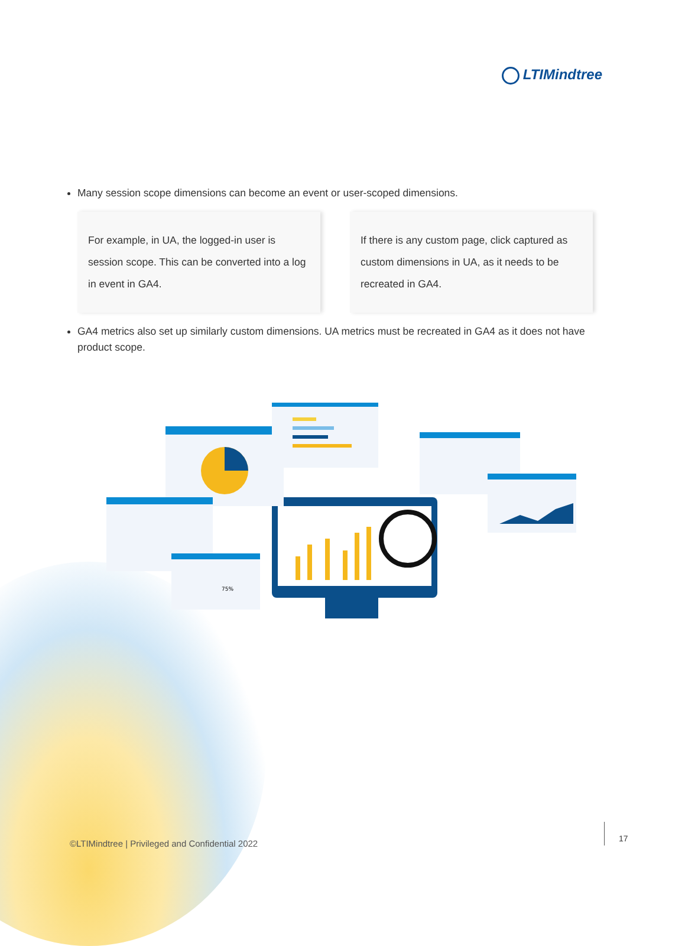LTIMindtree
Many session scope dimensions can become an event or user-scoped dimensions.
For example, in UA, the logged-in user is session scope. This can be converted into a log in event in GA4.
If there is any custom page, click captured as custom dimensions in UA, as it needs to be recreated in GA4.
GA4 metrics also set up similarly custom dimensions. UA metrics must be recreated in GA4 as it does not have product scope.
75%
©LTIMindtree | Privileged and Confidential 2022
17